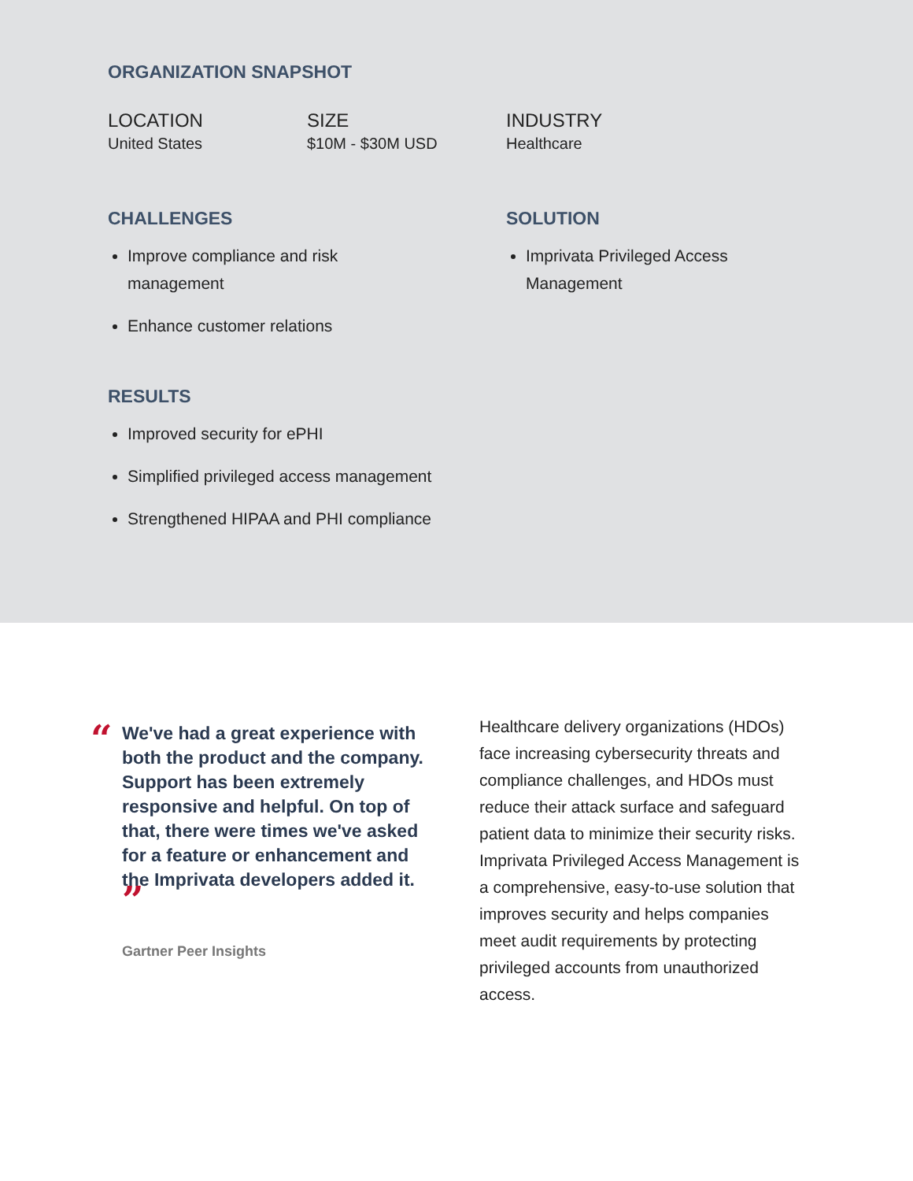ORGANIZATION SNAPSHOT
LOCATION
United States
SIZE
$10M - $30M USD
INDUSTRY
Healthcare
CHALLENGES
Improve compliance and risk
management
Enhance customer relations
SOLUTION
Imprivata Privileged Access
Management
RESULTS
Improved security for ePHI
Simplified privileged access management
Strengthened HIPAA and PHI compliance
“
We've had a great experience with both the product and the company. Support has been extremely responsive and helpful. On top of that, there were times we've asked for a feature or enhancement and the Imprivata developers added it. ”
Gartner Peer Insights
Healthcare delivery organizations (HDOs) face increasing cybersecurity threats and compliance challenges, and HDOs must reduce their attack surface and safeguard patient data to minimize their security risks. Imprivata Privileged Access Management is a comprehensive, easy-to-use solution that improves security and helps companies meet audit requirements by protecting privileged accounts from unauthorized access.